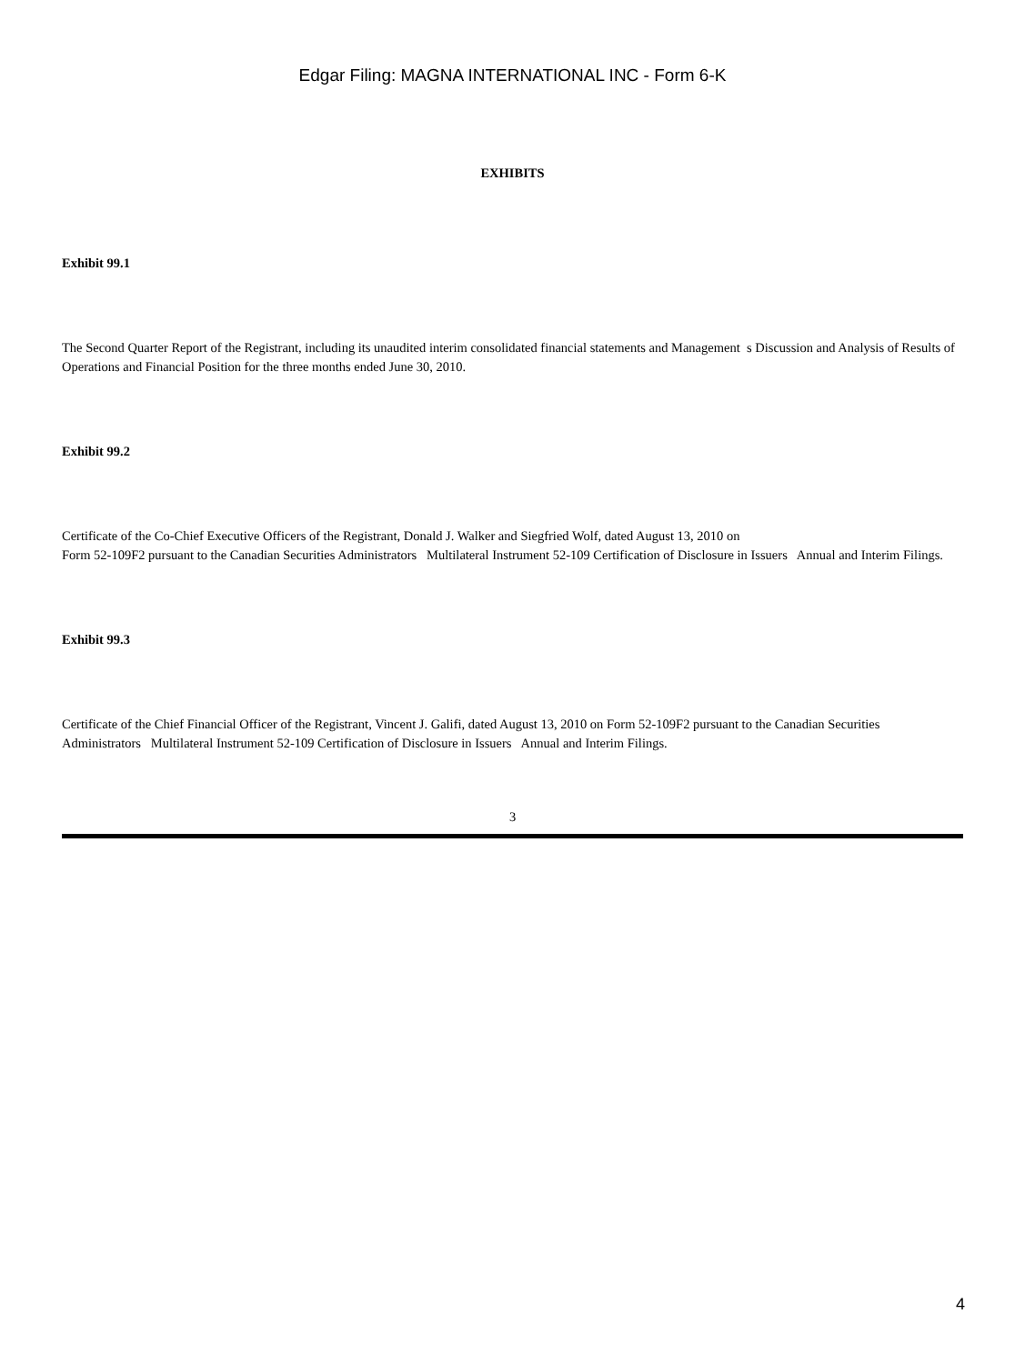Edgar Filing: MAGNA INTERNATIONAL INC - Form 6-K
EXHIBITS
Exhibit 99.1
The Second Quarter Report of the Registrant, including its unaudited interim consolidated financial statements and Management s Discussion and Analysis of Results of Operations and Financial Position for the three months ended June 30, 2010.
Exhibit 99.2
Certificate of the Co-Chief Executive Officers of the Registrant, Donald J. Walker and Siegfried Wolf, dated August 13, 2010 on
Form 52-109F2 pursuant to the Canadian Securities Administrators Multilateral Instrument 52-109 Certification of Disclosure in Issuers Annual and Interim Filings.
Exhibit 99.3
Certificate of the Chief Financial Officer of the Registrant, Vincent J. Galifi, dated August 13, 2010 on Form 52-109F2 pursuant to the Canadian Securities Administrators Multilateral Instrument 52-109 Certification of Disclosure in Issuers Annual and Interim Filings.
3
4